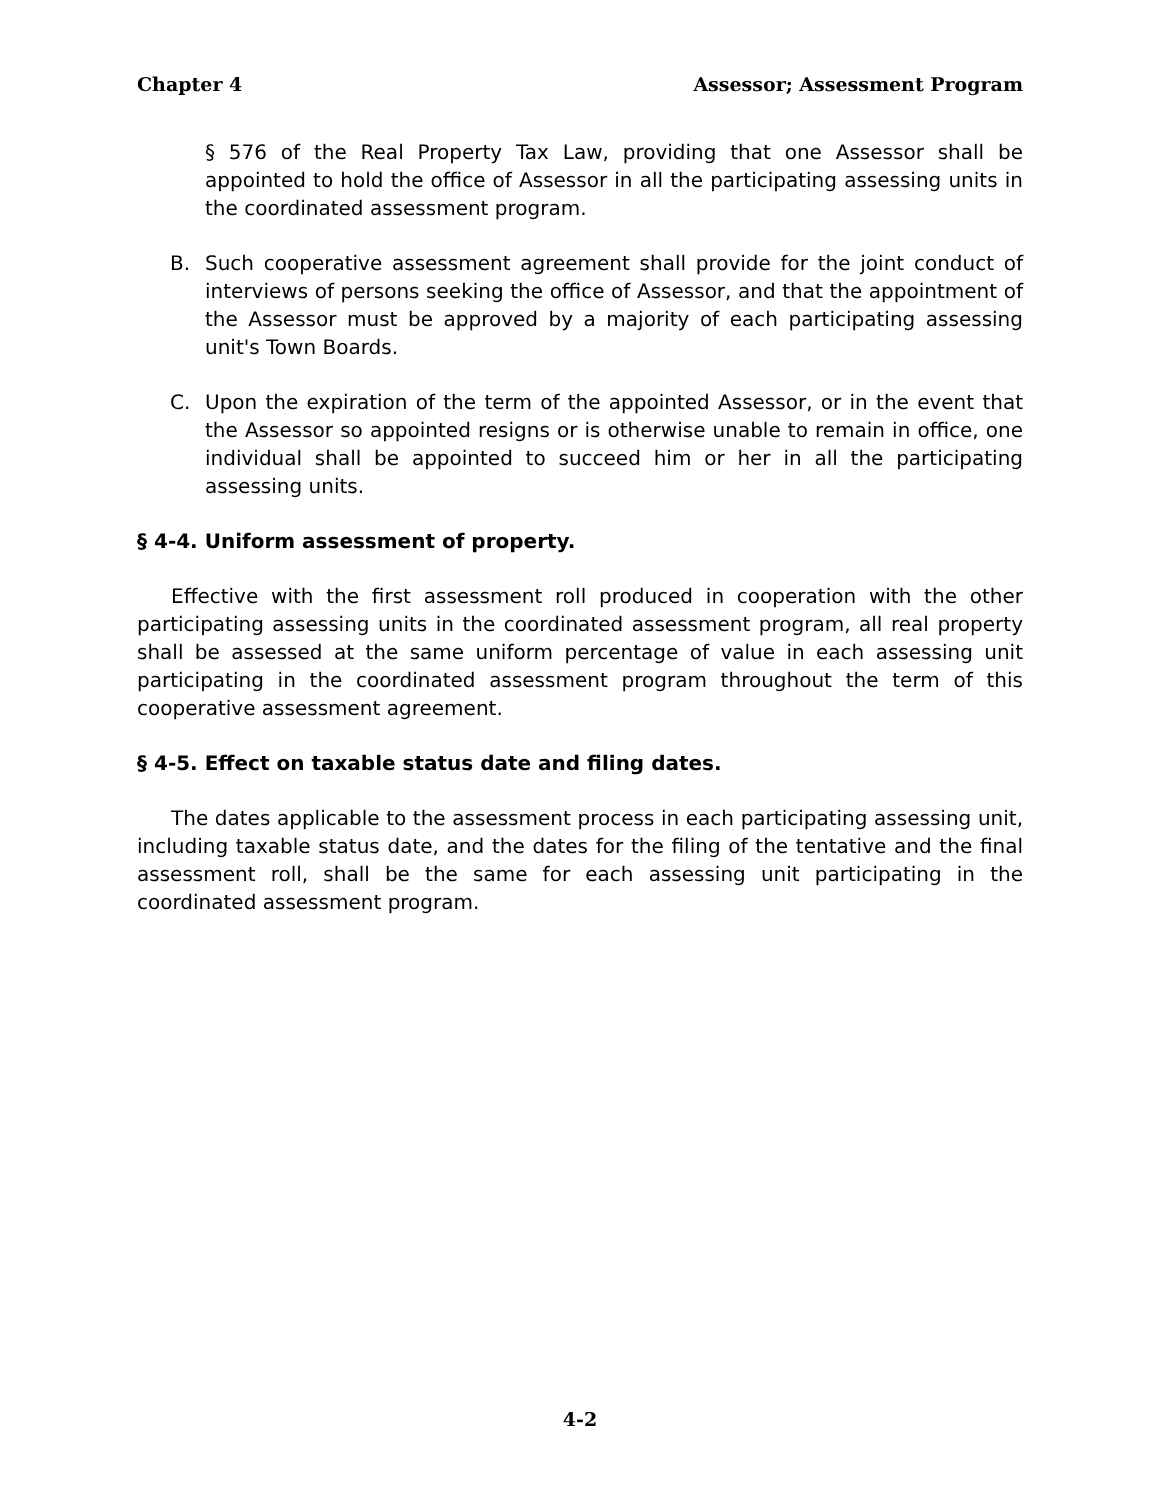Chapter 4 Assessor; Assessment Program
§ 576 of the Real Property Tax Law, providing that one Assessor shall be appointed to hold the office of Assessor in all the participating assessing units in the coordinated assessment program.
B. Such cooperative assessment agreement shall provide for the joint conduct of interviews of persons seeking the office of Assessor, and that the appointment of the Assessor must be approved by a majority of each participating assessing unit's Town Boards.
C. Upon the expiration of the term of the appointed Assessor, or in the event that the Assessor so appointed resigns or is otherwise unable to remain in office, one individual shall be appointed to succeed him or her in all the participating assessing units.
§ 4-4. Uniform assessment of property.
Effective with the first assessment roll produced in cooperation with the other participating assessing units in the coordinated assessment program, all real property shall be assessed at the same uniform percentage of value in each assessing unit participating in the coordinated assessment program throughout the term of this cooperative assessment agreement.
§ 4-5. Effect on taxable status date and filing dates.
The dates applicable to the assessment process in each participating assessing unit, including taxable status date, and the dates for the filing of the tentative and the final assessment roll, shall be the same for each assessing unit participating in the coordinated assessment program.
4-2